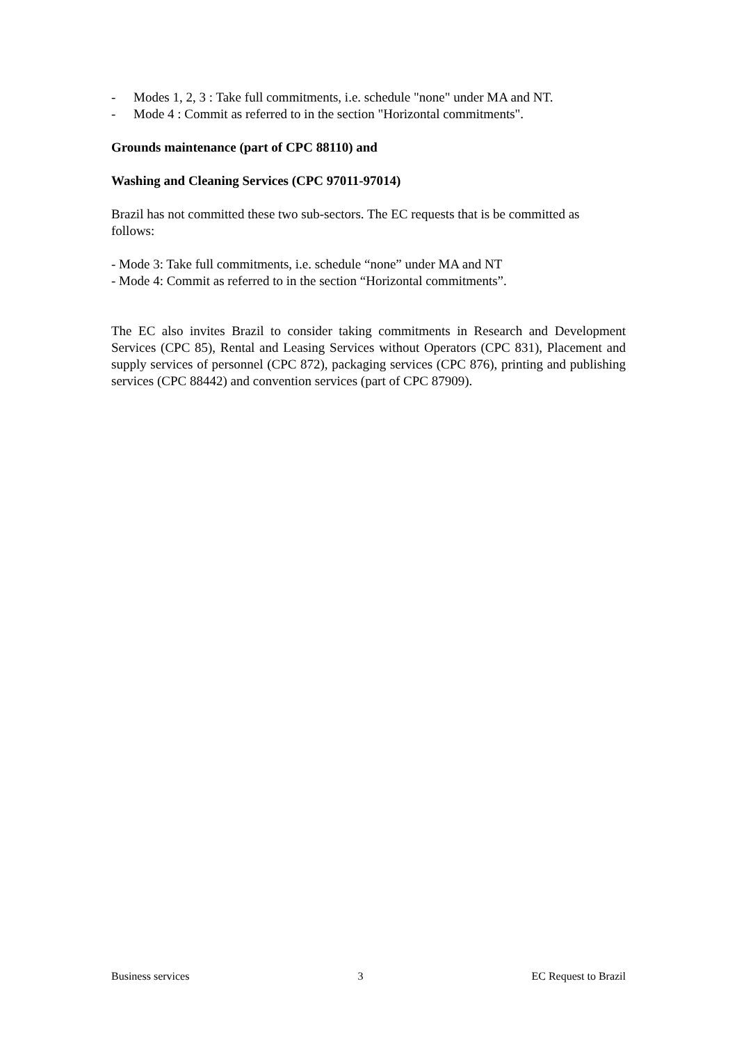- Modes 1, 2, 3 : Take full commitments, i.e. schedule "none" under MA and NT.
- Mode 4 : Commit as referred to in the section "Horizontal commitments".
Grounds maintenance (part of CPC 88110) and
Washing and Cleaning Services (CPC 97011-97014)
Brazil has not committed these two sub-sectors. The EC requests that is be committed as follows:
- Mode 3: Take full commitments, i.e. schedule “none” under MA and NT
- Mode 4: Commit as referred to in the section “Horizontal commitments”.
The EC also invites Brazil to consider taking commitments in Research and Development Services (CPC 85), Rental and Leasing Services without Operators (CPC 831), Placement and supply services of personnel (CPC 872), packaging services (CPC 876), printing and publishing services (CPC 88442) and convention services (part of CPC 87909).
Business services 3 EC Request to Brazil